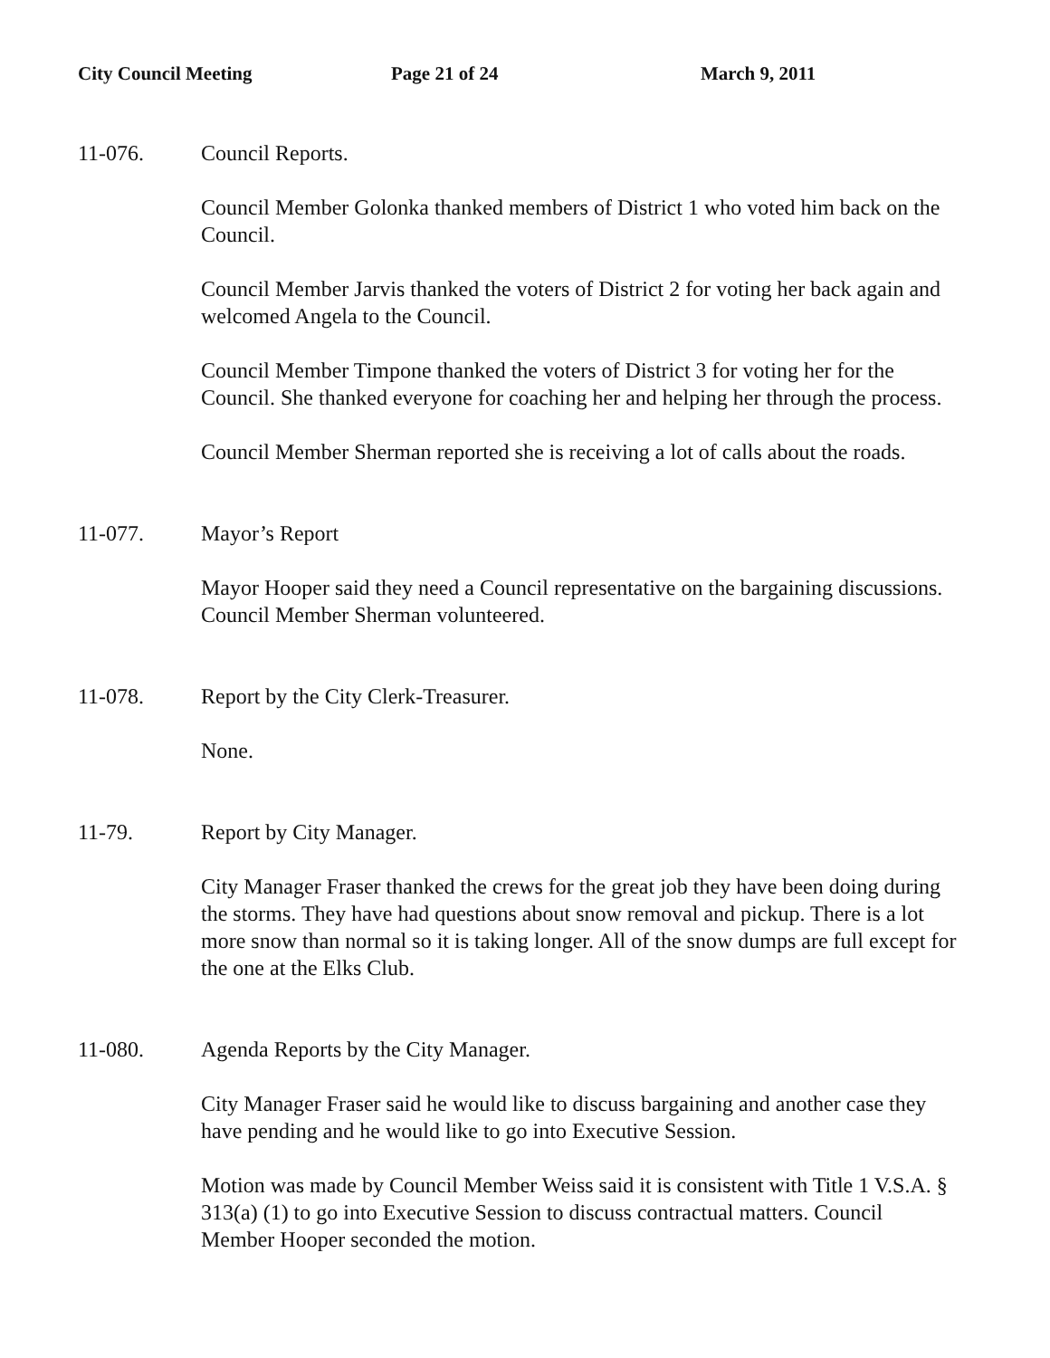City Council Meeting Page 21 of 24 March 9, 2011
11-076. Council Reports.
Council Member Golonka thanked members of District 1 who voted him back on the Council.
Council Member Jarvis thanked the voters of District 2 for voting her back again and welcomed Angela to the Council.
Council Member Timpone thanked the voters of District 3 for voting her for the Council. She thanked everyone for coaching her and helping her through the process.
Council Member Sherman reported she is receiving a lot of calls about the roads.
11-077. Mayor’s Report
Mayor Hooper said they need a Council representative on the bargaining discussions. Council Member Sherman volunteered.
11-078. Report by the City Clerk-Treasurer.
None.
11-79. Report by City Manager.
City Manager Fraser thanked the crews for the great job they have been doing during the storms. They have had questions about snow removal and pickup. There is a lot more snow than normal so it is taking longer. All of the snow dumps are full except for the one at the Elks Club.
11-080. Agenda Reports by the City Manager.
City Manager Fraser said he would like to discuss bargaining and another case they have pending and he would like to go into Executive Session.
Motion was made by Council Member Weiss said it is consistent with Title 1 V.S.A. § 313(a) (1) to go into Executive Session to discuss contractual matters. Council Member Hooper seconded the motion.